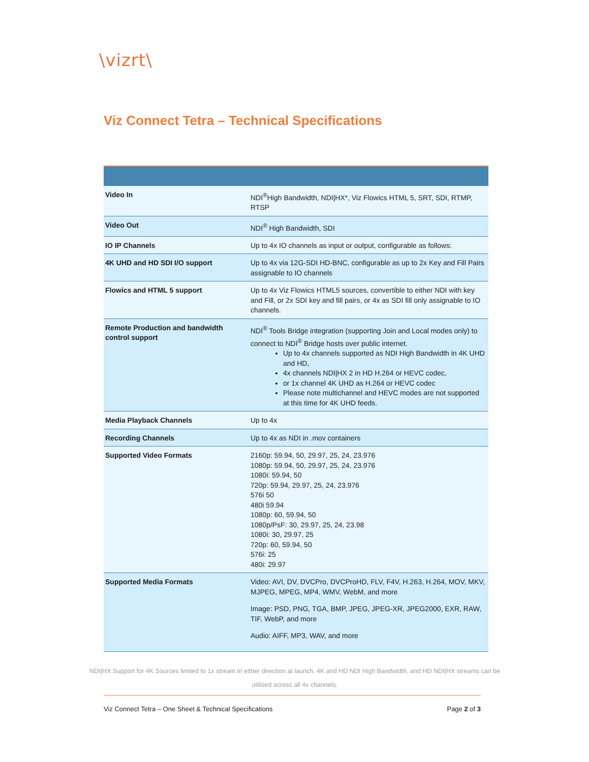\vizrt\
Viz Connect Tetra – Technical Specifications
| Video In | NDI<sup>®</sup>High Bandwidth, NDI/HX*, Viz Flowics HTML 5, SRT, SDI, RTMP, RTSP |
| Video Out | NDI<sup>®</sup> High Bandwidth, SDI |
| IO IP Channels | Up to 4x IO channels as input or output, configurable as follows: |
| 4K UHD and HD SDI I/O support | Up to 4x via 12G-SDI HD-BNC, configurable as up to 2x Key and Fill Pairs assignable to IO channels |
| Flowics and HTML 5 support | Up to 4x Viz Flowics HTML5 sources, convertible to either NDI with key and Fill, or 2x SDI key and fill pairs, or 4x as SDI fill only assignable to IO channels. |
| Remote Production and bandwidth control support | NDI<sup>®</sup> Tools Bridge integration (supporting Join and Local modes only) to connect to NDI<sup>®</sup> Bridge hosts over public internet. Up to 4x channels supported as NDI High Bandwidth in 4K UHD and HD, 4x channels NDI/HX 2 in HD H.264 or HEVC codec, or 1x channel 4K UHD as H.264 or HEVC codec Please note multichannel and HEVC modes are not supported at this time for 4K UHD feeds. |
| Media Playback Channels | Up to 4x |
| Recording Channels | Up to 4x as NDI in .mov containers |
| Supported Video Formats | 2160p: 59.94, 50, 29.97, 25, 24, 23.976 1080p: 59.94, 50, 29.97, 25, 24, 23.976 1080i: 59.94, 50 720p: 59.94, 29.97, 25, 24, 23.976 576i 50 480i 59.94 1080p: 60, 59.94, 50 1080p/PsF: 30, 29.97, 25, 24, 23.98 1080i: 30, 29.97, 25 720p: 60, 59.94, 50 576i: 25 480i: 29.97 |
| Supported Media Formats | Video: AVI, DV, DVCPro, DVCProHD, FLV, F4V, H.263, H.264, MOV, MKV, MJPEG, MPEG, MP4, WMV, WebM, and more Image: PSD, PNG, TGA, BMP, JPEG, JPEG-XR, JPEG2000, EXR, RAW, TIF, WebP, and more Audio: AIFF, MP3, WAV, and more |
NDI|HX Support for 4K Sources limited to 1x stream in either direction at launch. 4K and HD NDI High Bandwidth, and HD NDI|HX streams can be utilised across all 4x channels.
Viz Connect Tetra – One Sheet & Technical Specifications Page 2 of 3